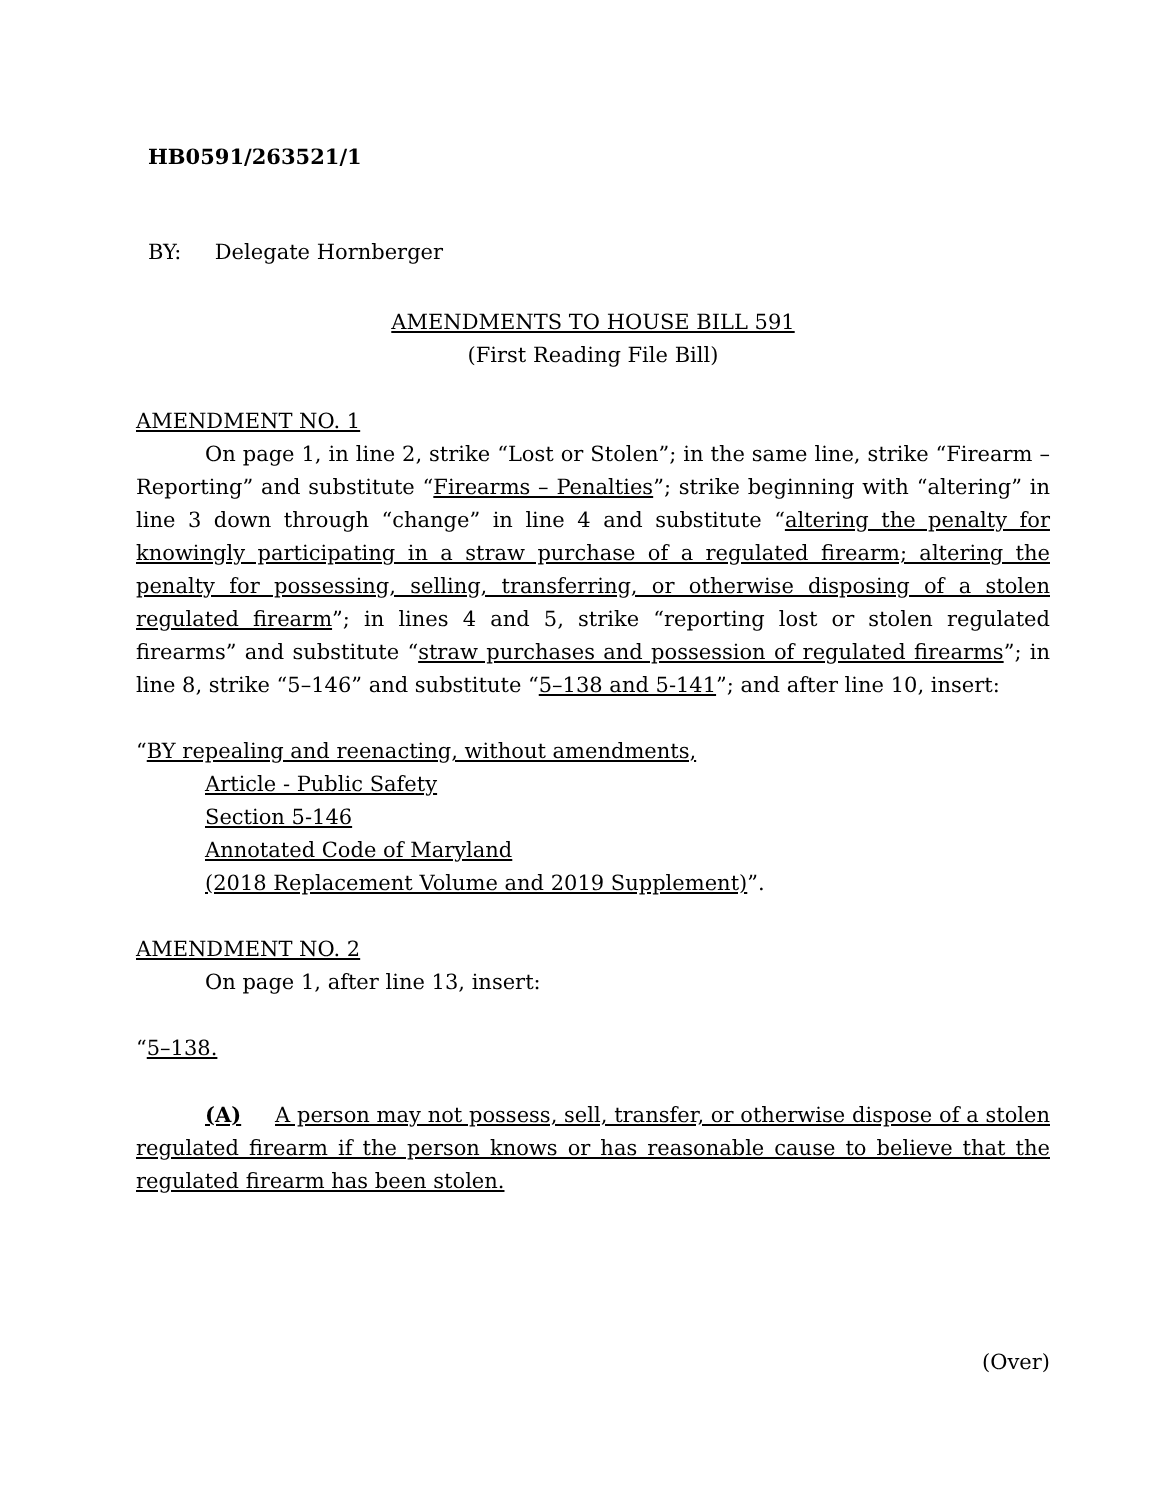HB0591/263521/1
BY: Delegate Hornberger
AMENDMENTS TO HOUSE BILL 591
(First Reading File Bill)
AMENDMENT NO. 1
On page 1, in line 2, strike “Lost or Stolen”; in the same line, strike “Firearm – Reporting” and substitute “Firearms – Penalties”; strike beginning with “altering” in line 3 down through “change” in line 4 and substitute “altering the penalty for knowingly participating in a straw purchase of a regulated firearm; altering the penalty for possessing, selling, transferring, or otherwise disposing of a stolen regulated firearm”; in lines 4 and 5, strike “reporting lost or stolen regulated firearms” and substitute “straw purchases and possession of regulated firearms”; in line 8, strike “5–146” and substitute “5–138 and 5-141”; and after line 10, insert:
“BY repealing and reenacting, without amendments,
Article - Public Safety
Section 5-146
Annotated Code of Maryland
(2018 Replacement Volume and 2019 Supplement)”.
AMENDMENT NO. 2
On page 1, after line 13, insert:
“5–138.
(A) A person may not possess, sell, transfer, or otherwise dispose of a stolen regulated firearm if the person knows or has reasonable cause to believe that the regulated firearm has been stolen.
(Over)